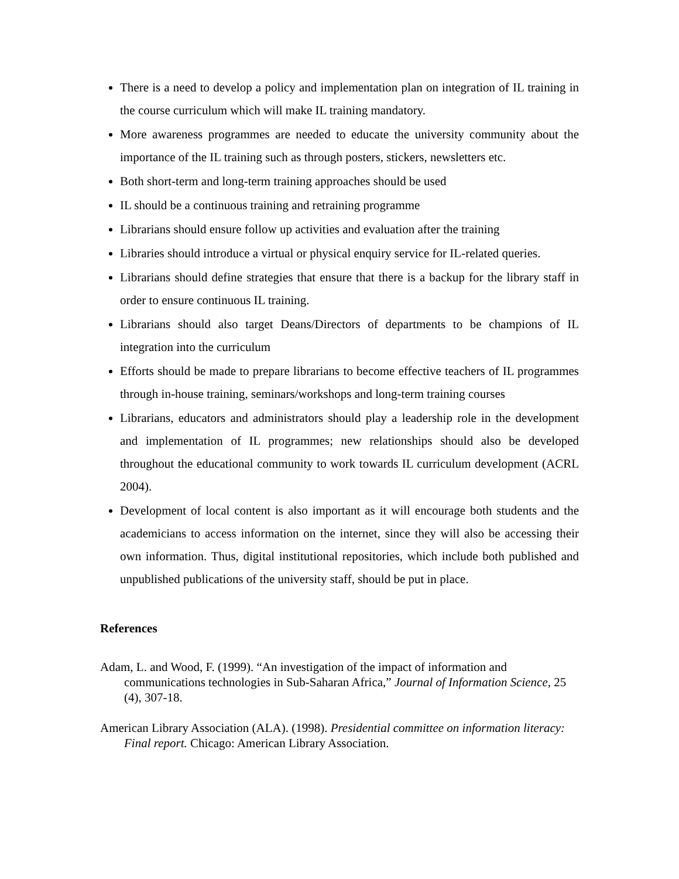There is a need to develop a policy and implementation plan on integration of IL training in the course curriculum which will make IL training mandatory.
More awareness programmes are needed to educate the university community about the importance of the IL training such as through posters, stickers, newsletters etc.
Both short-term and long-term training approaches should be used
IL should be a continuous training and retraining programme
Librarians should ensure follow up activities and evaluation after the training
Libraries should introduce a virtual or physical enquiry service for IL-related queries.
Librarians should define strategies that ensure that there is a backup for the library staff in order to ensure continuous IL training.
Librarians should also target Deans/Directors of departments to be champions of IL integration into the curriculum
Efforts should be made to prepare librarians to become effective teachers of IL programmes through in-house training, seminars/workshops and long-term training courses
Librarians, educators and administrators should play a leadership role in the development and implementation of IL programmes; new relationships should also be developed throughout the educational community to work towards IL curriculum development (ACRL 2004).
Development of local content is also important as it will encourage both students and the academicians to access information on the internet, since they will also be accessing their own information. Thus, digital institutional repositories, which include both published and unpublished publications of the university staff, should be put in place.
References
Adam, L. and Wood, F. (1999). “An investigation of the impact of information and communications technologies in Sub-Saharan Africa,” Journal of Information Science, 25 (4), 307-18.
American Library Association (ALA). (1998). Presidential committee on information literacy: Final report. Chicago: American Library Association.